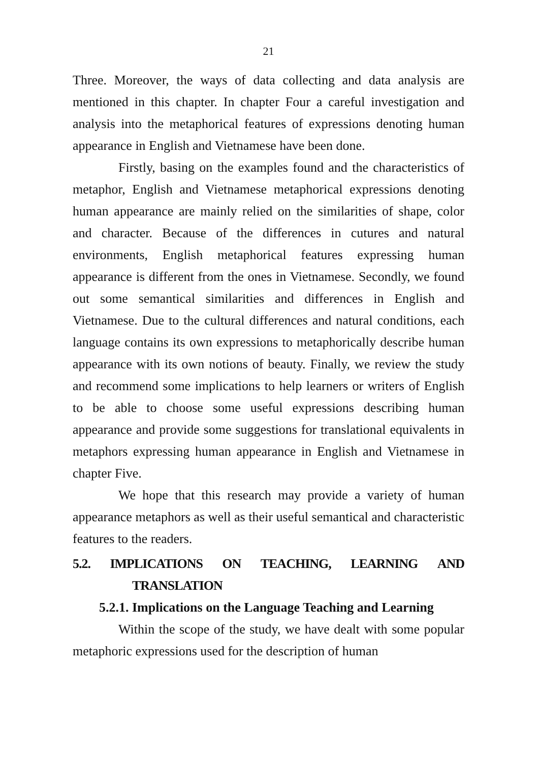21
Three. Moreover, the ways of data collecting and data analysis are mentioned in this chapter. In chapter Four a careful investigation and analysis into the metaphorical features of expressions denoting human appearance in English and Vietnamese have been done.
Firstly, basing on the examples found and the characteristics of metaphor, English and Vietnamese metaphorical expressions denoting human appearance are mainly relied on the similarities of shape, color and character. Because of the differences in cutures and natural environments, English metaphorical features expressing human appearance is different from the ones in Vietnamese. Secondly, we found out some semantical similarities and differences in English and Vietnamese. Due to the cultural differences and natural conditions, each language contains its own expressions to metaphorically describe human appearance with its own notions of beauty. Finally, we review the study and recommend some implications to help learners or writers of English to be able to choose some useful expressions describing human appearance and provide some suggestions for translational equivalents in metaphors expressing human appearance in English and Vietnamese in chapter Five.
We hope that this research may provide a variety of human appearance metaphors as well as their useful semantical and characteristic features to the readers.
5.2. IMPLICATIONS ON TEACHING, LEARNING AND
TRANSLATION
5.2.1. Implications on the Language Teaching and Learning
Within the scope of the study, we have dealt with some popular metaphoric expressions used for the description of human